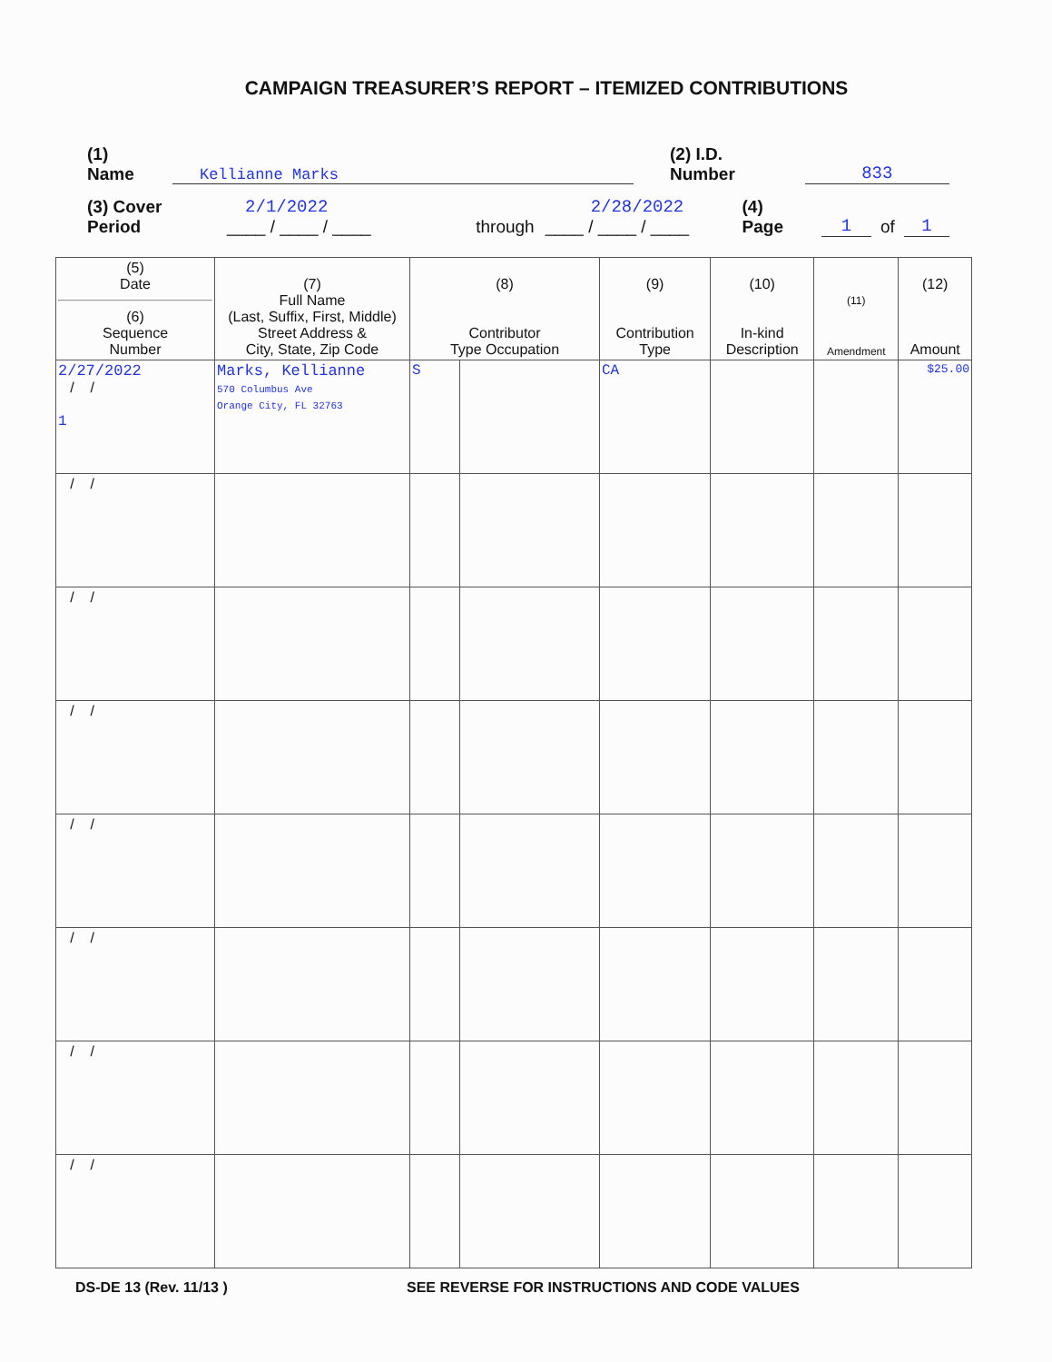CAMPAIGN TREASURER’S REPORT – ITEMIZED CONTRIBUTIONS
(1) Name Kellianne Marks (2) I.D. Number 833
(3) Cover Period 2/1/2022 ____ / ____ / ____ through 2/28/2022 ____ / ____ / ____ (4) Page 1 of 1
| (5) Date (6) Sequence Number | (7) Full Name (Last, Suffix, First, Middle) Street Address & City, State, Zip Code | (8) Contributor Type Occupation | | (9) Contribution Type | (10) In-kind Description | (11) Amendment | (12) Amount |
| --- | --- | --- | --- | --- | --- | --- | --- |
| 2/27/2022 / / 1 | Marks, Kellianne 570 Columbus Ave Orange City, FL 32763 | S | | CA | | | $25.00 |
| / / | | | | | | | |
| / / | | | | | | | |
| / / | | | | | | | |
| / / | | | | | | | |
| / / | | | | | | | |
| / / | | | | | | | |
| / / | | | | | | | |
DS-DE 13 (Rev. 11/13 ) SEE REVERSE FOR INSTRUCTIONS AND CODE VALUES